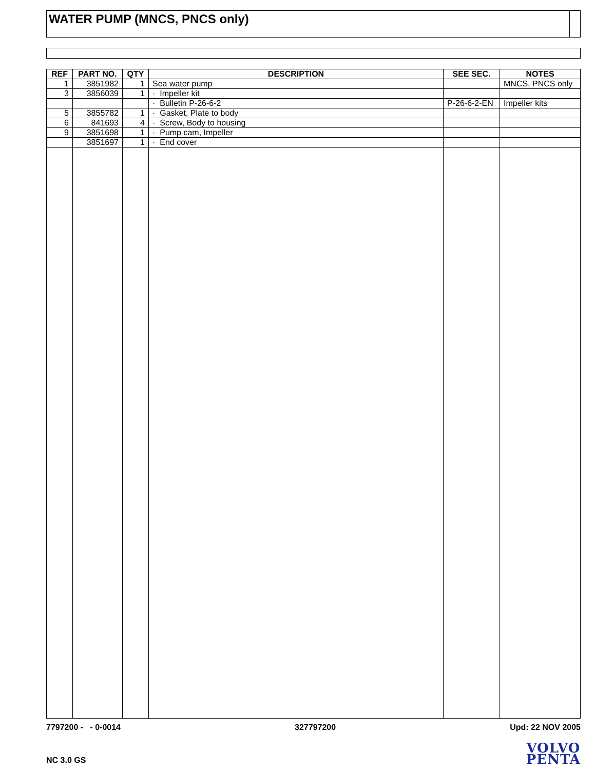WATER PUMP (MNCS, PNCS only)
| REF | PART NO. | QTY | DESCRIPTION | SEE SEC. | NOTES |
| --- | --- | --- | --- | --- | --- |
| 1 | 3851982 | 1 | Sea water pump | | MNCS, PNCS only |
| 3 | 3856039 | 1 | · Impeller kit | | |
| | | | · Bulletin P-26-6-2 | P-26-6-2-EN | Impeller kits |
| 5 | 3855782 | 1 | · Gasket, Plate to body | | |
| 6 | 841693 | 4 | · Screw, Body to housing | | |
| 9 | 3851698 | 1 | · Pump cam, Impeller | | |
| | 3851697 | 1 | · End cover | | |
7797200 - - 0-0014 327797200 Upd: 22 NOV 2005
NC 3.0 GS
VOLVO
PENTA